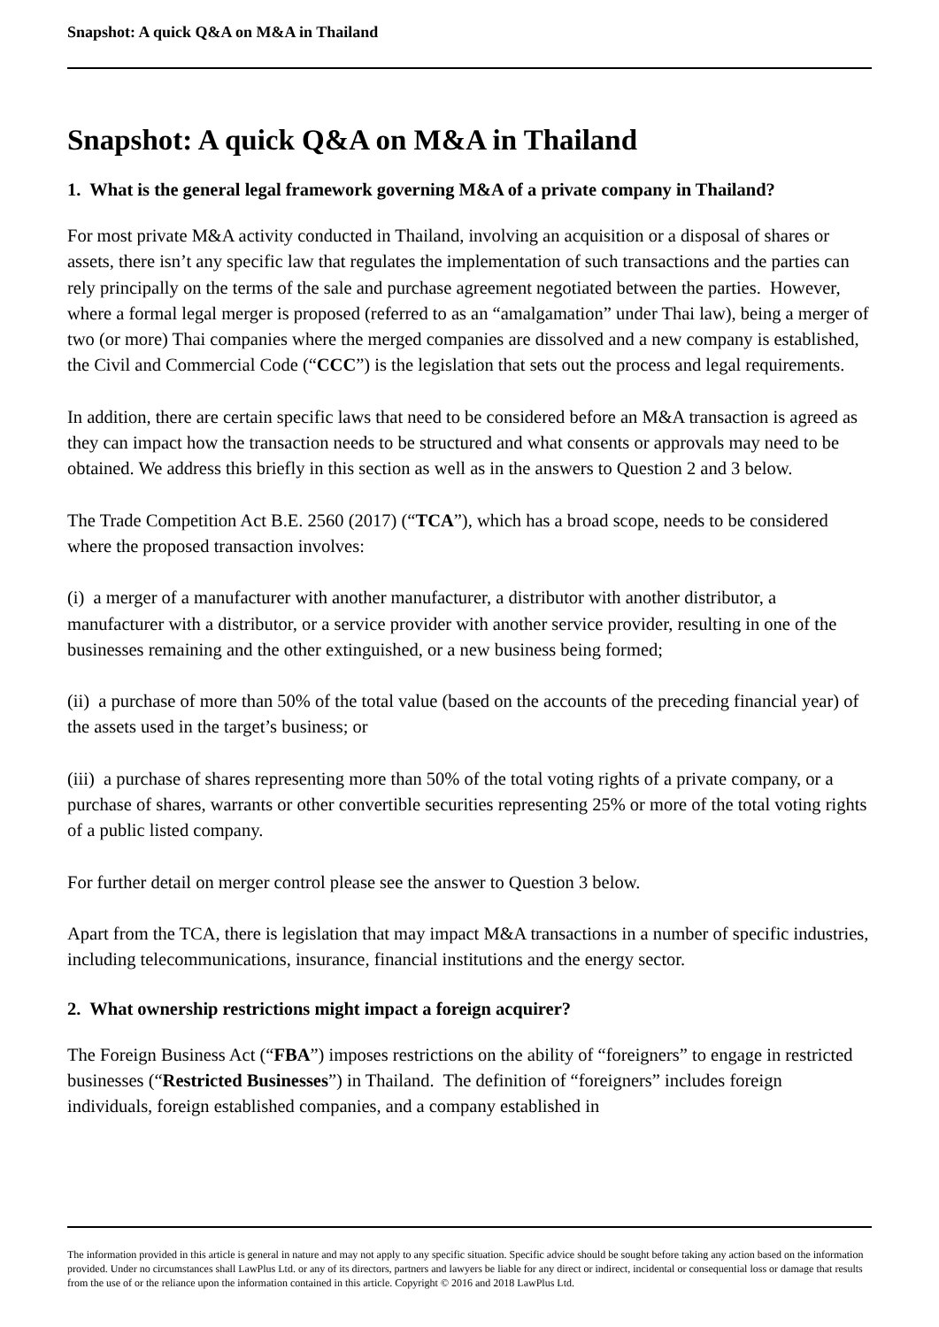Snapshot: A quick Q&A on M&A in Thailand
Snapshot: A quick Q&A on M&A in Thailand
1. What is the general legal framework governing M&A of a private company in Thailand?
For most private M&A activity conducted in Thailand, involving an acquisition or a disposal of shares or assets, there isn’t any specific law that regulates the implementation of such transactions and the parties can rely principally on the terms of the sale and purchase agreement negotiated between the parties. However, where a formal legal merger is proposed (referred to as an “amalgamation” under Thai law), being a merger of two (or more) Thai companies where the merged companies are dissolved and a new company is established, the Civil and Commercial Code (“CCC”) is the legislation that sets out the process and legal requirements.
In addition, there are certain specific laws that need to be considered before an M&A transaction is agreed as they can impact how the transaction needs to be structured and what consents or approvals may need to be obtained. We address this briefly in this section as well as in the answers to Question 2 and 3 below.
The Trade Competition Act B.E. 2560 (2017) (“TCA”), which has a broad scope, needs to be considered where the proposed transaction involves:
(i) a merger of a manufacturer with another manufacturer, a distributor with another distributor, a manufacturer with a distributor, or a service provider with another service provider, resulting in one of the businesses remaining and the other extinguished, or a new business being formed;
(ii) a purchase of more than 50% of the total value (based on the accounts of the preceding financial year) of the assets used in the target’s business; or
(iii) a purchase of shares representing more than 50% of the total voting rights of a private company, or a purchase of shares, warrants or other convertible securities representing 25% or more of the total voting rights of a public listed company.
For further detail on merger control please see the answer to Question 3 below.
Apart from the TCA, there is legislation that may impact M&A transactions in a number of specific industries, including telecommunications, insurance, financial institutions and the energy sector.
2. What ownership restrictions might impact a foreign acquirer?
The Foreign Business Act (“FBA”) imposes restrictions on the ability of “foreigners” to engage in restricted businesses (“Restricted Businesses”) in Thailand. The definition of “foreigners” includes foreign individuals, foreign established companies, and a company established in
The information provided in this article is general in nature and may not apply to any specific situation. Specific advice should be sought before taking any action based on the information provided. Under no circumstances shall LawPlus Ltd. or any of its directors, partners and lawyers be liable for any direct or indirect, incidental or consequential loss or damage that results from the use of or the reliance upon the information contained in this article. Copyright © 2016 and 2018 LawPlus Ltd.